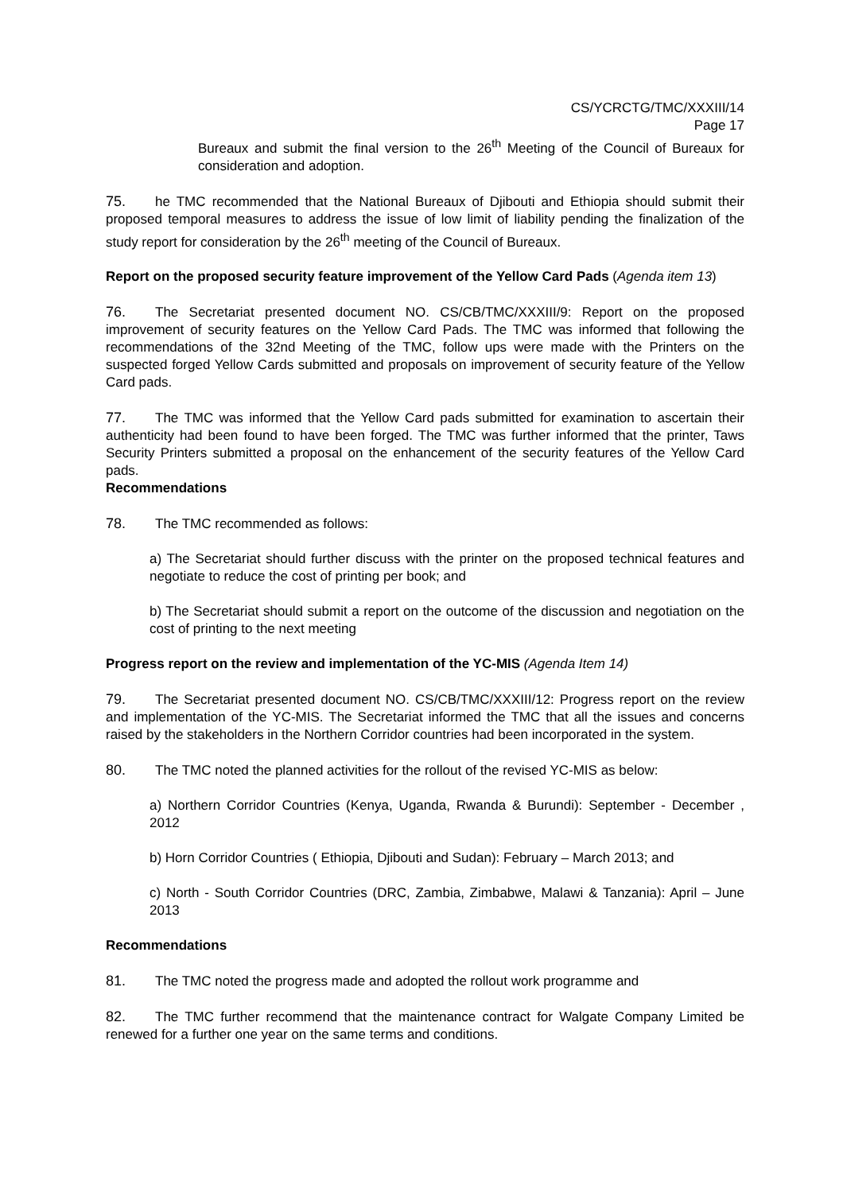CS/YCRCTG/TMC/XXXIII/14
Page 17
Bureaux and submit the final version to the 26<sup>th</sup> Meeting of the Council of Bureaux for consideration and adoption.
75. he TMC recommended that the National Bureaux of Djibouti and Ethiopia should submit their proposed temporal measures to address the issue of low limit of liability pending the finalization of the study report for consideration by the 26<sup>th</sup> meeting of the Council of Bureaux.
Report on the proposed security feature improvement of the Yellow Card Pads (Agenda item 13)
76. The Secretariat presented document NO. CS/CB/TMC/XXXIII/9: Report on the proposed improvement of security features on the Yellow Card Pads. The TMC was informed that following the recommendations of the 32nd Meeting of the TMC, follow ups were made with the Printers on the suspected forged Yellow Cards submitted and proposals on improvement of security feature of the Yellow Card pads.
77. The TMC was informed that the Yellow Card pads submitted for examination to ascertain their authenticity had been found to have been forged. The TMC was further informed that the printer, Taws Security Printers submitted a proposal on the enhancement of the security features of the Yellow Card pads.
Recommendations
78. The TMC recommended as follows:
a) The Secretariat should further discuss with the printer on the proposed technical features and negotiate to reduce the cost of printing per book; and
b) The Secretariat should submit a report on the outcome of the discussion and negotiation on the cost of printing to the next meeting
Progress report on the review and implementation of the YC-MIS (Agenda Item 14)
79. The Secretariat presented document NO. CS/CB/TMC/XXXIII/12: Progress report on the review and implementation of the YC-MIS. The Secretariat informed the TMC that all the issues and concerns raised by the stakeholders in the Northern Corridor countries had been incorporated in the system.
80. The TMC noted the planned activities for the rollout of the revised YC-MIS as below:
a) Northern Corridor Countries (Kenya, Uganda, Rwanda & Burundi): September - December , 2012
b) Horn Corridor Countries ( Ethiopia, Djibouti and Sudan): February – March 2013; and
c) North - South Corridor Countries (DRC, Zambia, Zimbabwe, Malawi & Tanzania): April – June 2013
Recommendations
81. The TMC noted the progress made and adopted the rollout work programme and
82. The TMC further recommend that the maintenance contract for Walgate Company Limited be renewed for a further one year on the same terms and conditions.